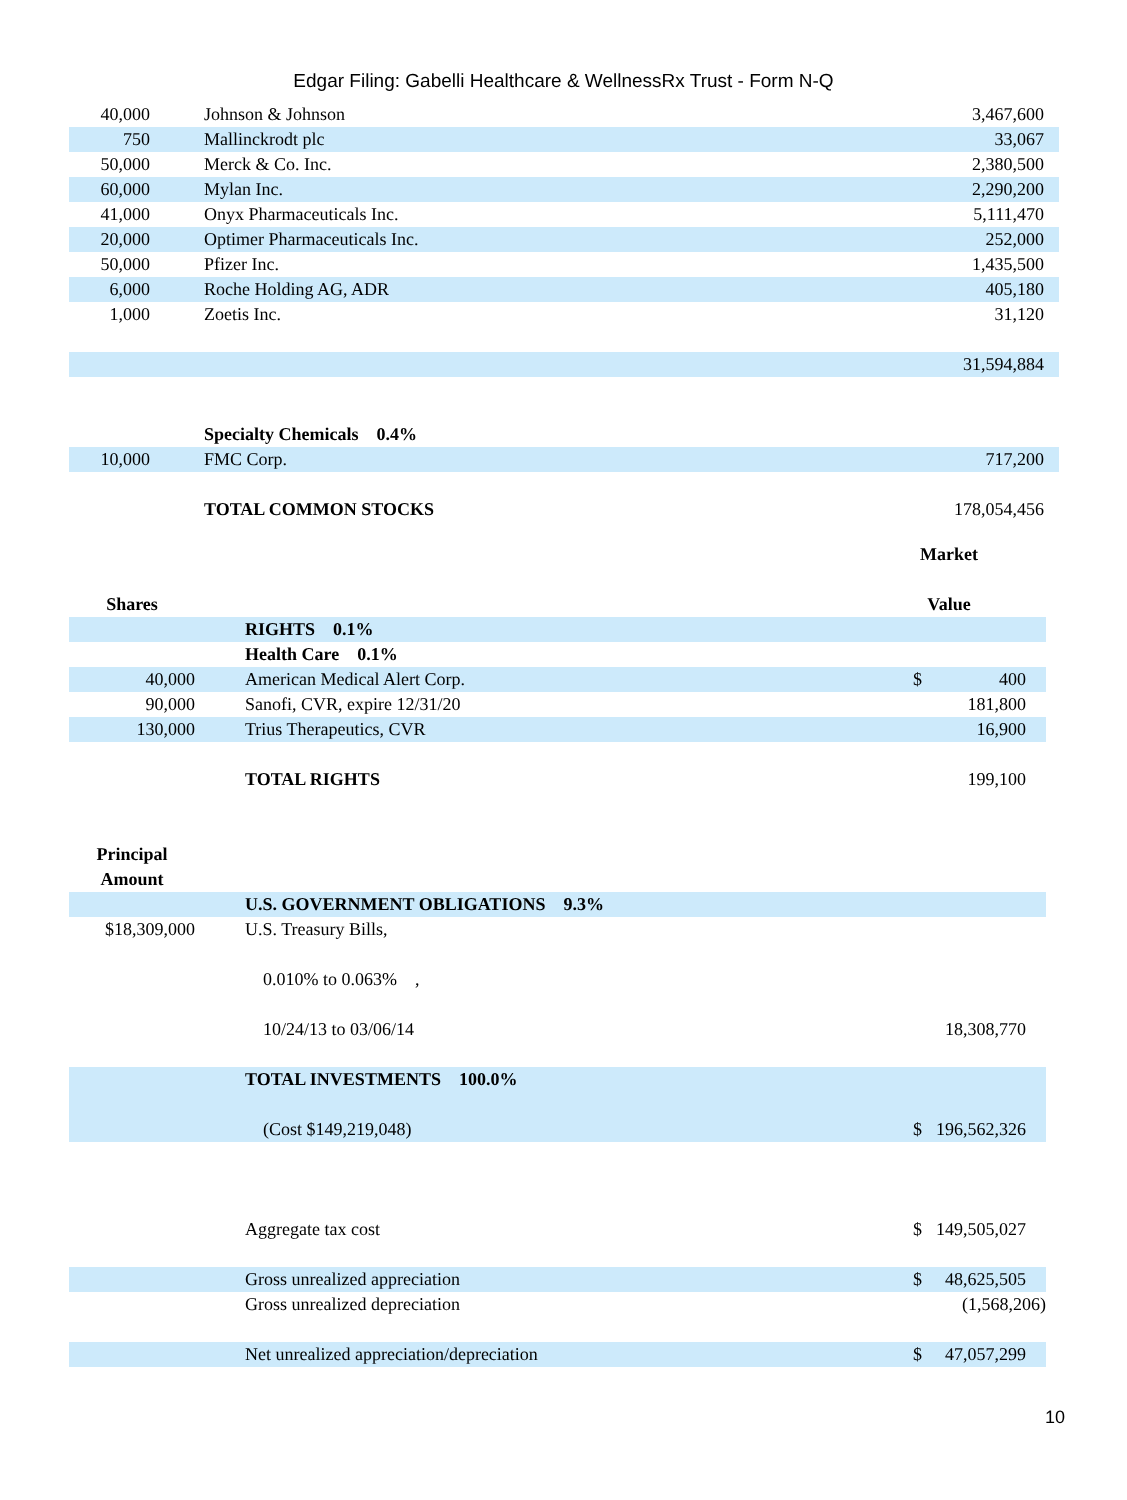Edgar Filing: Gabelli Healthcare & WellnessRx Trust - Form N-Q
| 40,000 | | Johnson & Johnson | 3,467,600 | |
| 750 | | Mallinckrodt plc | 33,067 | |
| 50,000 | | Merck & Co. Inc. | 2,380,500 | |
| 60,000 | | Mylan Inc. | 2,290,200 | |
| 41,000 | | Onyx Pharmaceuticals Inc. | 5,111,470 | |
| 20,000 | | Optimer Pharmaceuticals Inc. | 252,000 | |
| 50,000 | | Pfizer Inc. | 1,435,500 | |
| 6,000 | | Roche Holding AG, ADR | 405,180 | |
| 1,000 | | Zoetis Inc. | 31,120 | |
| | | | 31,594,884 | |
| | | Specialty Chemicals 0.4% | | |
| 10,000 | | FMC Corp. | 717,200 | |
| | | TOTAL COMMON STOCKS | 178,054,456 | |
| | | | Market | | |
| Shares | | | Value | | |
| | | RIGHTS 0.1% | | | |
| | | Health Care 0.1% | | | |
| 40,000 | | American Medical Alert Corp. | $ | 400 | |
| 90,000 | | Sanofi, CVR, expire 12/31/20 | | 181,800 | |
| 130,000 | | Trius Therapeutics, CVR | | 16,900 | |
| | | TOTAL RIGHTS | | 199,100 | |
| Principal | | | | | |
| Amount | | | | | |
| | | U.S. GOVERNMENT OBLIGATIONS 9.3% | | | |
| $18,309,000 | | U.S. Treasury Bills, | | | |
| | | 0.010% to 0.063% , | | | |
| | | 10/24/13 to 03/06/14 | | 18,308,770 | |
| | | TOTAL INVESTMENTS 100.0% | | | |
| | | (Cost $149,219,048) | $ | 196,562,326 | |
| | | Aggregate tax cost | $ | 149,505,027 | |
| | | Gross unrealized appreciation | $ | 48,625,505 | |
| | | Gross unrealized depreciation | | (1,568,206) | |
| | | Net unrealized appreciation/depreciation | $ | 47,057,299 | |
10